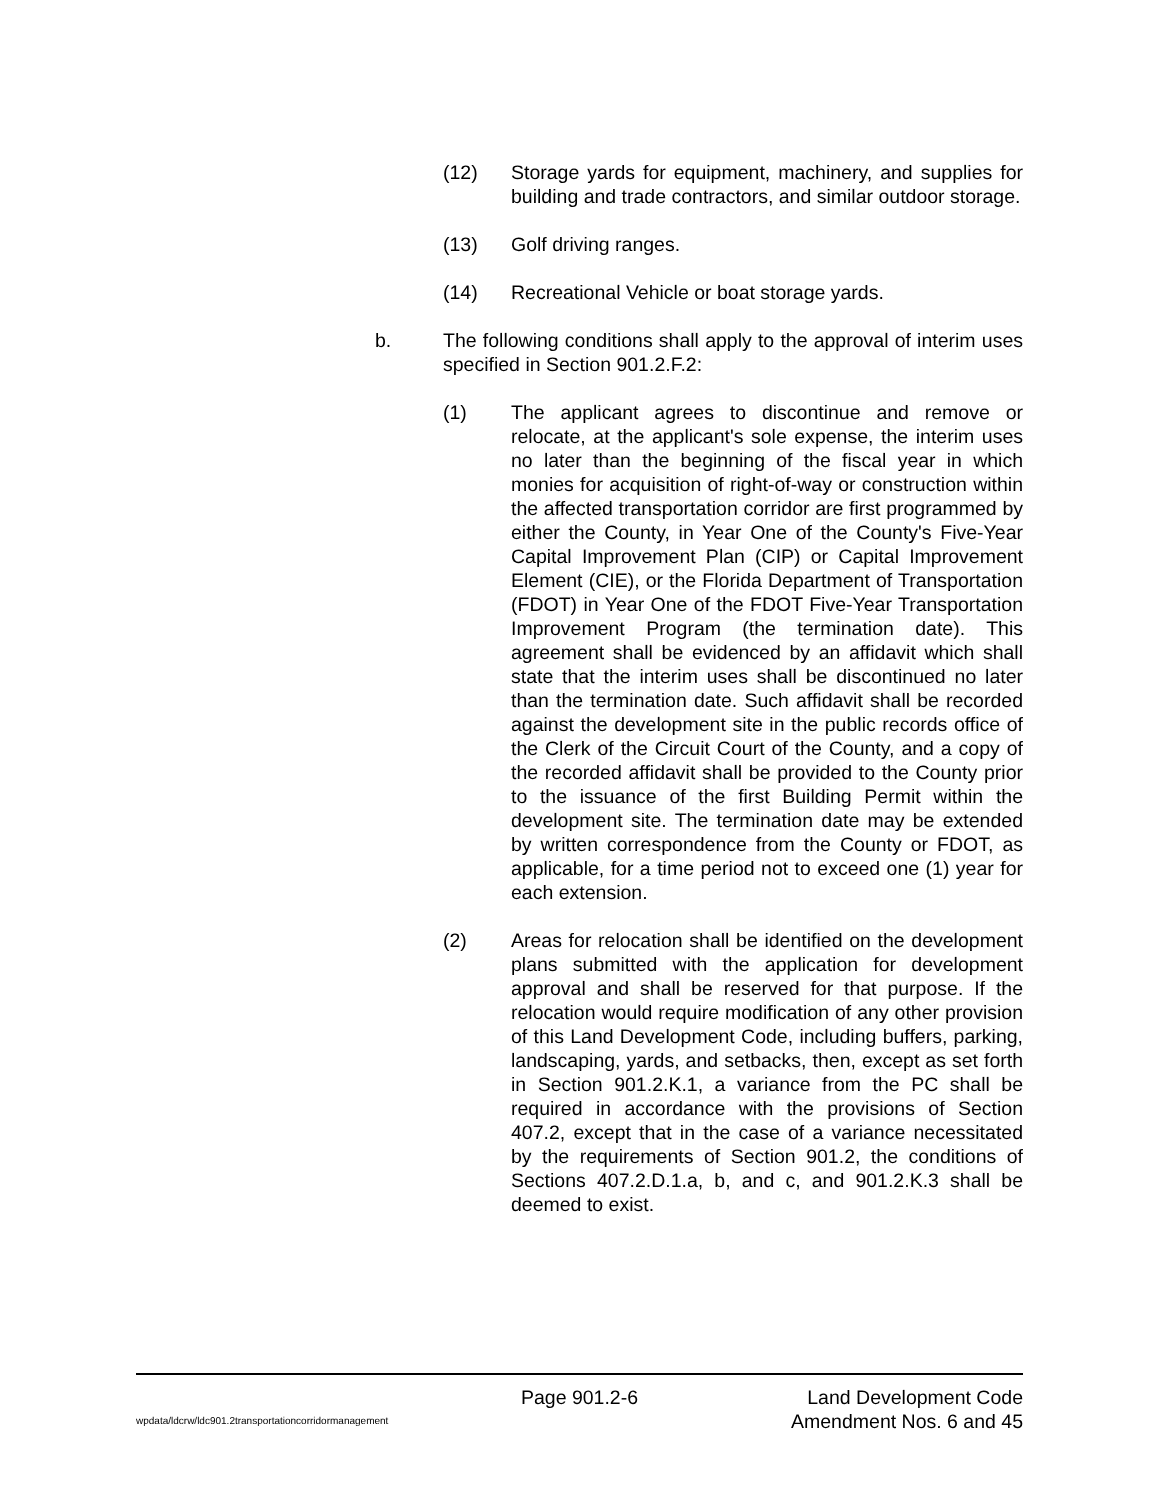(12) Storage yards for equipment, machinery, and supplies for building and trade contractors, and similar outdoor storage.
(13) Golf driving ranges.
(14) Recreational Vehicle or boat storage yards.
b. The following conditions shall apply to the approval of interim uses specified in Section 901.2.F.2:
(1) The applicant agrees to discontinue and remove or relocate, at the applicant's sole expense, the interim uses no later than the beginning of the fiscal year in which monies for acquisition of right-of-way or construction within the affected transportation corridor are first programmed by either the County, in Year One of the County's Five-Year Capital Improvement Plan (CIP) or Capital Improvement Element (CIE), or the Florida Department of Transportation (FDOT) in Year One of the FDOT Five-Year Transportation Improvement Program (the termination date). This agreement shall be evidenced by an affidavit which shall state that the interim uses shall be discontinued no later than the termination date. Such affidavit shall be recorded against the development site in the public records office of the Clerk of the Circuit Court of the County, and a copy of the recorded affidavit shall be provided to the County prior to the issuance of the first Building Permit within the development site. The termination date may be extended by written correspondence from the County or FDOT, as applicable, for a time period not to exceed one (1) year for each extension.
(2) Areas for relocation shall be identified on the development plans submitted with the application for development approval and shall be reserved for that purpose. If the relocation would require modification of any other provision of this Land Development Code, including buffers, parking, landscaping, yards, and setbacks, then, except as set forth in Section 901.2.K.1, a variance from the PC shall be required in accordance with the provisions of Section 407.2, except that in the case of a variance necessitated by the requirements of Section 901.2, the conditions of Sections 407.2.D.1.a, b, and c, and 901.2.K.3 shall be deemed to exist.
Page 901.2-6 Land Development Code
wpdata/ldcrw/ldc901.2transportationcorridormanagement Amendment Nos. 6 and 45